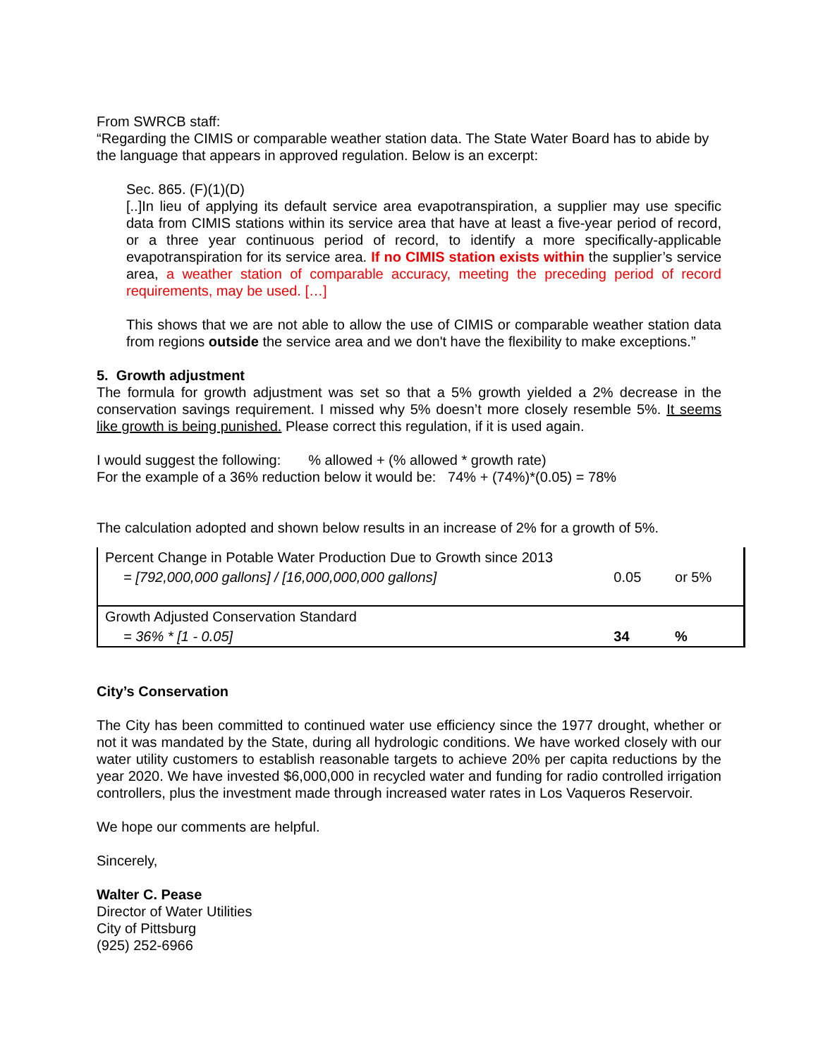From SWRCB staff:
“Regarding the CIMIS or comparable weather station data. The State Water Board has to abide by the language that appears in approved regulation. Below is an excerpt:
Sec. 865. (F)(1)(D)
[..]In lieu of applying its default service area evapotranspiration, a supplier may use specific data from CIMIS stations within its service area that have at least a five-year period of record, or a three year continuous period of record, to identify a more specifically-applicable evapotranspiration for its service area. If no CIMIS station exists within the supplier’s service area, a weather station of comparable accuracy, meeting the preceding period of record requirements, may be used. […]
This shows that we are not able to allow the use of CIMIS or comparable weather station data from regions outside the service area and we don't have the flexibility to make exceptions.”
5. Growth adjustment
The formula for growth adjustment was set so that a 5% growth yielded a 2% decrease in the conservation savings requirement. I missed why 5% doesn’t more closely resemble 5%. It seems like growth is being punished. Please correct this regulation, if it is used again.
I would suggest the following: % allowed + (% allowed * growth rate)
For the example of a 36% reduction below it would be: 74% + (74%)*(0.05) = 78%
The calculation adopted and shown below results in an increase of 2% for a growth of 5%.
| Percent Change in Potable Water Production Due to Growth since 2013 | | |
| = [792,000,000 gallons] / [16,000,000,000 gallons] | 0.05 | or 5% |
| Growth Adjusted Conservation Standard | | |
| = 36% * [1 - 0.05] | 34 | % |
City’s Conservation
The City has been committed to continued water use efficiency since the 1977 drought, whether or not it was mandated by the State, during all hydrologic conditions. We have worked closely with our water utility customers to establish reasonable targets to achieve 20% per capita reductions by the year 2020. We have invested $6,000,000 in recycled water and funding for radio controlled irrigation controllers, plus the investment made through increased water rates in Los Vaqueros Reservoir.
We hope our comments are helpful.
Sincerely,
Walter C. Pease
Director of Water Utilities
City of Pittsburg
(925) 252-6966